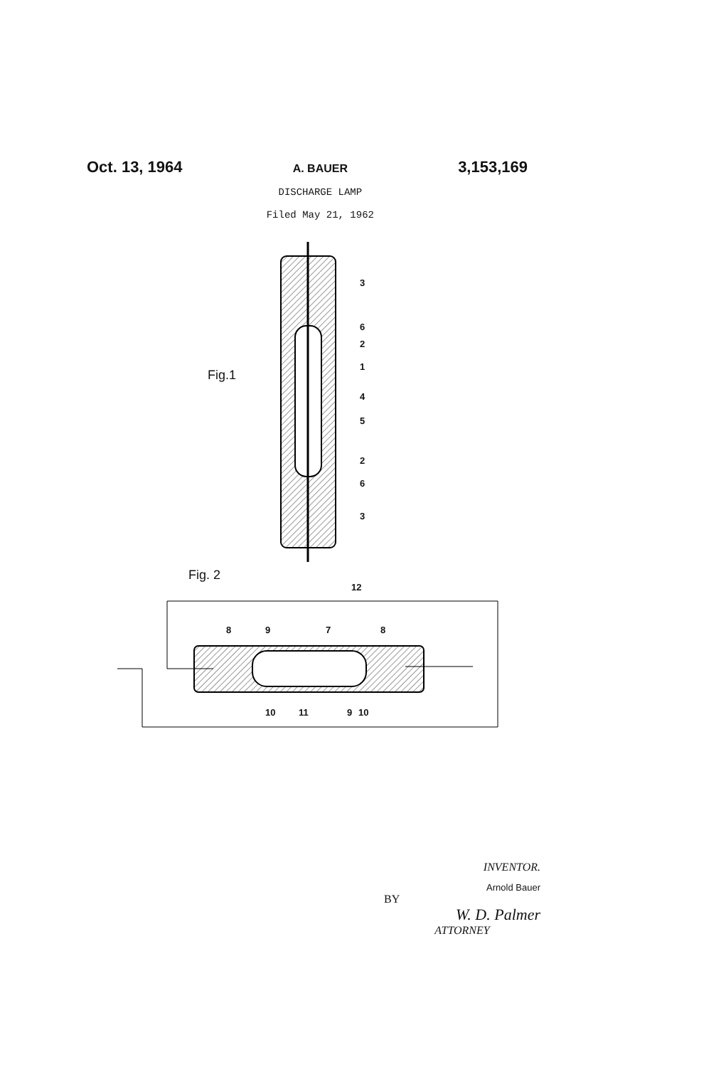Oct. 13, 1964
A. BAUER
DISCHARGE LAMP
Filed May 21, 1962
3,153,169
Fig.1
3
6
2
1
4
5
2
6
3
Fig. 2
12
8 9 7 8
10 11 9 10
INVENTOR.
Arnold Bauer
BY
W. D. Palmer
ATTORNEY